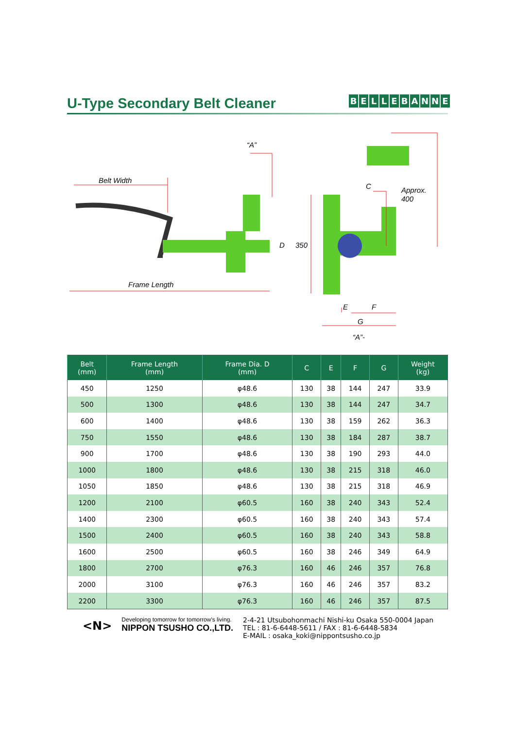U-Type Secondary Belt Cleaner BELLEBANNE
Belt Width
“A”
Frame Length
D
350
C
Approx.
400
E
F
G
“A”-
| Belt (mm) | Frame Length (mm) | Frame Dia. D (mm) | C | E | F | G | Weight (kg) |
| --- | --- | --- | --- | --- | --- | --- | --- |
| 450 | 1250 | φ48.6 | 130 | 38 | 144 | 247 | 33.9 |
| 500 | 1300 | φ48.6 | 130 | 38 | 144 | 247 | 34.7 |
| 600 | 1400 | φ48.6 | 130 | 38 | 159 | 262 | 36.3 |
| 750 | 1550 | φ48.6 | 130 | 38 | 184 | 287 | 38.7 |
| 900 | 1700 | φ48.6 | 130 | 38 | 190 | 293 | 44.0 |
| 1000 | 1800 | φ48.6 | 130 | 38 | 215 | 318 | 46.0 |
| 1050 | 1850 | φ48.6 | 130 | 38 | 215 | 318 | 46.9 |
| 1200 | 2100 | φ60.5 | 160 | 38 | 240 | 343 | 52.4 |
| 1400 | 2300 | φ60.5 | 160 | 38 | 240 | 343 | 57.4 |
| 1500 | 2400 | φ60.5 | 160 | 38 | 240 | 343 | 58.8 |
| 1600 | 2500 | φ60.5 | 160 | 38 | 246 | 349 | 64.9 |
| 1800 | 2700 | φ76.3 | 160 | 46 | 246 | 357 | 76.8 |
| 2000 | 3100 | φ76.3 | 160 | 46 | 246 | 357 | 83.2 |
| 2200 | 3300 | φ76.3 | 160 | 46 | 246 | 357 | 87.5 |
<N>
Developing tomorrow for tomorrow's living.
NIPPON TSUSHO CO.,LTD.
2-4-21 Utsubohonmachi Nishi-ku Osaka 550-0004 Japan
TEL : 81-6-6448-5611 / FAX : 81-6-6448-5834
E-MAIL : osaka_koki@nippontsusho.co.jp